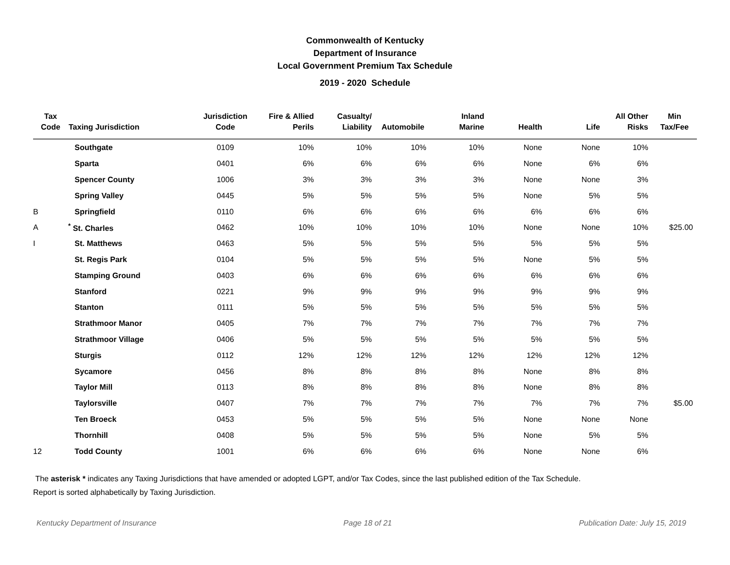Commonwealth of Kentucky
Department of Insurance
Local Government Premium Tax Schedule
2019 - 2020 Schedule
| Tax Code | Taxing Jurisdiction | Jurisdiction Code | Fire & Allied Perils | Casualty/ Liability | Automobile | Inland Marine | Health | Life | All Other Risks | Min Tax/Fee |
| --- | --- | --- | --- | --- | --- | --- | --- | --- | --- | --- |
| | Southgate | 0109 | 10% | 10% | 10% | 10% | None | None | 10% | |
| | Sparta | 0401 | 6% | 6% | 6% | 6% | None | 6% | 6% | |
| | Spencer County | 1006 | 3% | 3% | 3% | 3% | None | None | 3% | |
| | Spring Valley | 0445 | 5% | 5% | 5% | 5% | None | 5% | 5% | |
| B | Springfield | 0110 | 6% | 6% | 6% | 6% | 6% | 6% | 6% | |
| A | <sup>*</sup> St. Charles | 0462 | 10% | 10% | 10% | 10% | None | None | 10% | $25.00 |
| I | St. Matthews | 0463 | 5% | 5% | 5% | 5% | 5% | 5% | 5% | |
| | St. Regis Park | 0104 | 5% | 5% | 5% | 5% | None | 5% | 5% | |
| | Stamping Ground | 0403 | 6% | 6% | 6% | 6% | 6% | 6% | 6% | |
| | Stanford | 0221 | 9% | 9% | 9% | 9% | 9% | 9% | 9% | |
| | Stanton | 0111 | 5% | 5% | 5% | 5% | 5% | 5% | 5% | |
| | Strathmoor Manor | 0405 | 7% | 7% | 7% | 7% | 7% | 7% | 7% | |
| | Strathmoor Village | 0406 | 5% | 5% | 5% | 5% | 5% | 5% | 5% | |
| | Sturgis | 0112 | 12% | 12% | 12% | 12% | 12% | 12% | 12% | |
| | Sycamore | 0456 | 8% | 8% | 8% | 8% | None | 8% | 8% | |
| | Taylor Mill | 0113 | 8% | 8% | 8% | 8% | None | 8% | 8% | |
| | Taylorsville | 0407 | 7% | 7% | 7% | 7% | 7% | 7% | 7% | $5.00 |
| | Ten Broeck | 0453 | 5% | 5% | 5% | 5% | None | None | None | |
| | Thornhill | 0408 | 5% | 5% | 5% | 5% | None | 5% | 5% | |
| 12 | Todd County | 1001 | 6% | 6% | 6% | 6% | None | None | 6% | |
The asterisk * indicates any Taxing Jurisdictions that have amended or adopted LGPT, and/or Tax Codes, since the last published edition of the Tax Schedule.
Report is sorted alphabetically by Taxing Jurisdiction.
Kentucky Department of Insurance Page 18 of 21 Publication Date: July 15, 2019